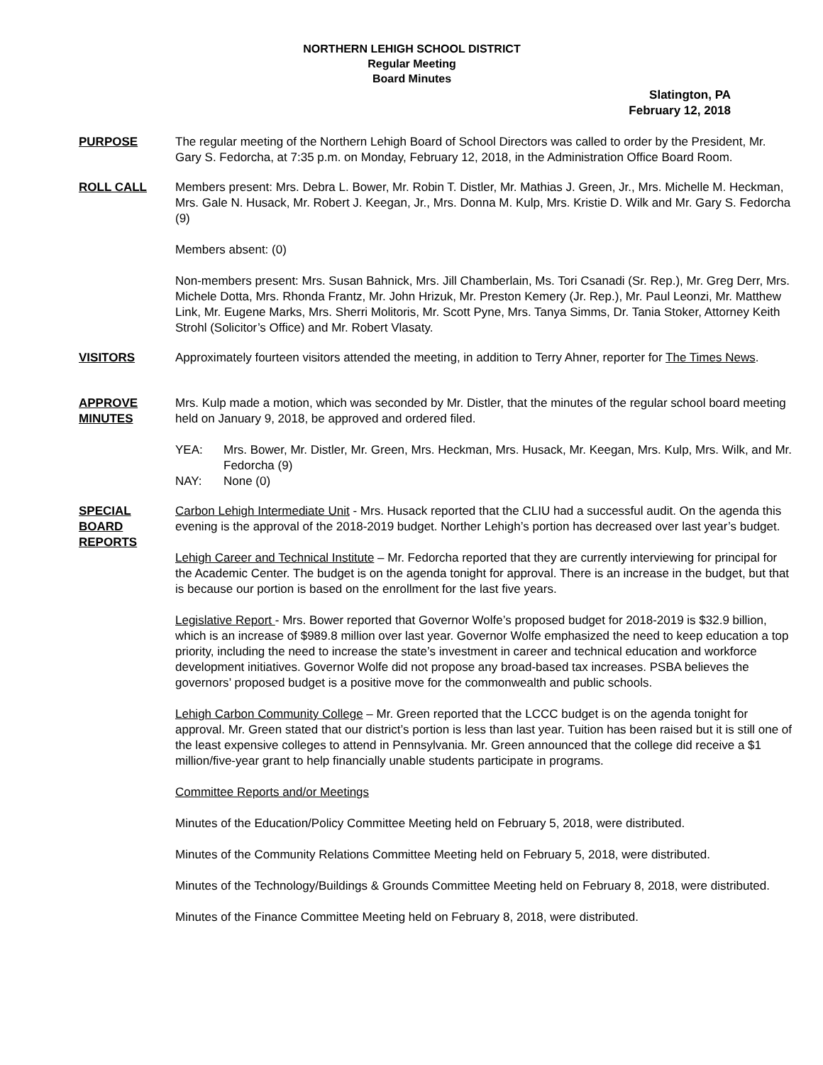NORTHERN LEHIGH SCHOOL DISTRICT
Regular Meeting
Board Minutes
Slatington, PA
February 12, 2018
PURPOSE The regular meeting of the Northern Lehigh Board of School Directors was called to order by the President, Mr. Gary S. Fedorcha, at 7:35 p.m. on Monday, February 12, 2018, in the Administration Office Board Room.
ROLL CALL Members present: Mrs. Debra L. Bower, Mr. Robin T. Distler, Mr. Mathias J. Green, Jr., Mrs. Michelle M. Heckman, Mrs. Gale N. Husack, Mr. Robert J. Keegan, Jr., Mrs. Donna M. Kulp, Mrs. Kristie D. Wilk and Mr. Gary S. Fedorcha (9)
Members absent: (0)
Non-members present: Mrs. Susan Bahnick, Mrs. Jill Chamberlain, Ms. Tori Csanadi (Sr. Rep.), Mr. Greg Derr, Mrs. Michele Dotta, Mrs. Rhonda Frantz, Mr. John Hrizuk, Mr. Preston Kemery (Jr. Rep.), Mr. Paul Leonzi, Mr. Matthew Link, Mr. Eugene Marks, Mrs. Sherri Molitoris, Mr. Scott Pyne, Mrs. Tanya Simms, Dr. Tania Stoker, Attorney Keith Strohl (Solicitor’s Office) and Mr. Robert Vlasaty.
VISITORS Approximately fourteen visitors attended the meeting, in addition to Terry Ahner, reporter for The Times News.
APPROVE
MINUTES
Mrs. Kulp made a motion, which was seconded by Mr. Distler, that the minutes of the regular school board meeting held on January 9, 2018, be approved and ordered filed.
YEA: Mrs. Bower, Mr. Distler, Mr. Green, Mrs. Heckman, Mrs. Husack, Mr. Keegan, Mrs. Kulp, Mrs. Wilk, and Mr. Fedorcha (9)
NAY: None (0)
SPECIAL
BOARD
REPORTS
Carbon Lehigh Intermediate Unit - Mrs. Husack reported that the CLIU had a successful audit. On the agenda this evening is the approval of the 2018-2019 budget. Norther Lehigh’s portion has decreased over last year’s budget.
Lehigh Career and Technical Institute – Mr. Fedorcha reported that they are currently interviewing for principal for the Academic Center. The budget is on the agenda tonight for approval. There is an increase in the budget, but that is because our portion is based on the enrollment for the last five years.
Legislative Report - Mrs. Bower reported that Governor Wolfe’s proposed budget for 2018-2019 is $32.9 billion, which is an increase of $989.8 million over last year. Governor Wolfe emphasized the need to keep education a top priority, including the need to increase the state’s investment in career and technical education and workforce development initiatives. Governor Wolfe did not propose any broad-based tax increases. PSBA believes the governors’ proposed budget is a positive move for the commonwealth and public schools.
Lehigh Carbon Community College – Mr. Green reported that the LCCC budget is on the agenda tonight for approval. Mr. Green stated that our district’s portion is less than last year. Tuition has been raised but it is still one of the least expensive colleges to attend in Pennsylvania. Mr. Green announced that the college did receive a $1 million/five-year grant to help financially unable students participate in programs.
Committee Reports and/or Meetings
Minutes of the Education/Policy Committee Meeting held on February 5, 2018, were distributed.
Minutes of the Community Relations Committee Meeting held on February 5, 2018, were distributed.
Minutes of the Technology/Buildings & Grounds Committee Meeting held on February 8, 2018, were distributed.
Minutes of the Finance Committee Meeting held on February 8, 2018, were distributed.